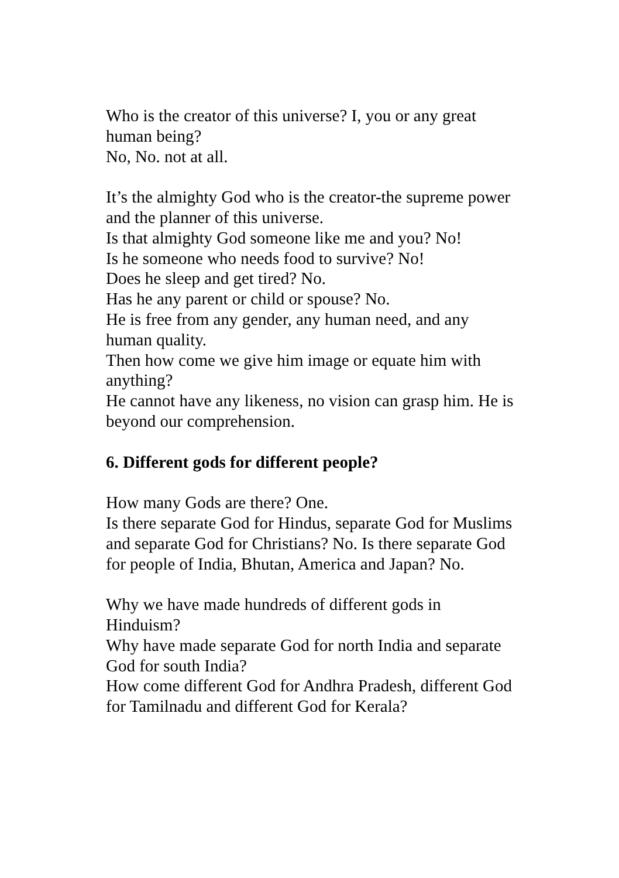Who is the creator of this universe? I, you or any great human being?
No, No. not at all.
It’s the almighty God who is the creator-the supreme power and the planner of this universe.
Is that almighty God someone like me and you? No!
Is he someone who needs food to survive? No!
Does he sleep and get tired? No.
Has he any parent or child or spouse? No.
He is free from any gender, any human need, and any human quality.
Then how come we give him image or equate him with anything?
He cannot have any likeness, no vision can grasp him. He is beyond our comprehension.
6. Different gods for different people?
How many Gods are there? One.
Is there separate God for Hindus, separate God for Muslims and separate God for Christians? No. Is there separate God for people of India, Bhutan, America and Japan? No.
Why we have made hundreds of different gods in Hinduism?
Why have made separate God for north India and separate God for south India?
How come different God for Andhra Pradesh, different God for Tamilnadu and different God for Kerala?